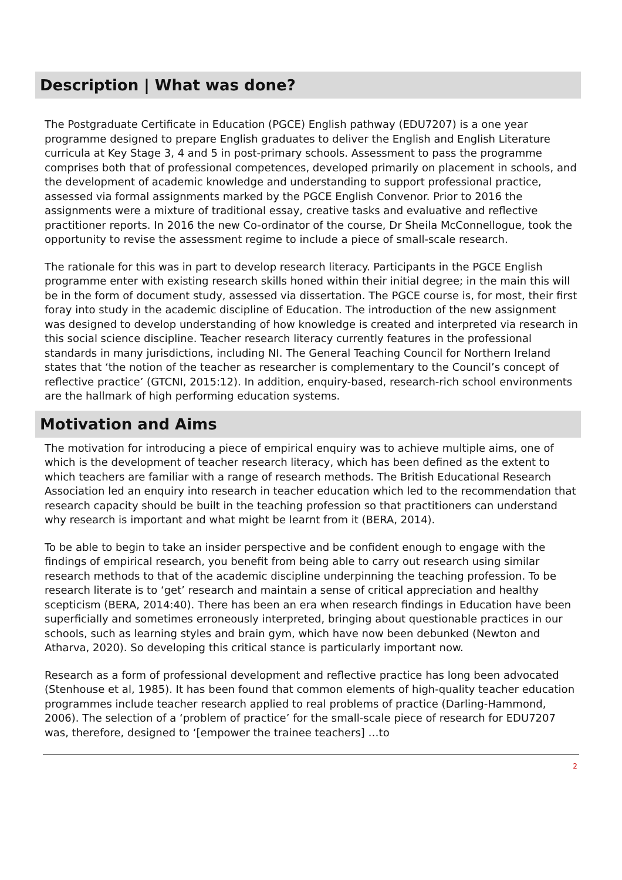Description | What was done?
The Postgraduate Certificate in Education (PGCE) English pathway (EDU7207) is a one year programme designed to prepare English graduates to deliver the English and English Literature curricula at Key Stage 3, 4 and 5 in post-primary schools. Assessment to pass the programme comprises both that of professional competences, developed primarily on placement in schools, and the development of academic knowledge and understanding to support professional practice, assessed via formal assignments marked by the PGCE English Convenor. Prior to 2016 the assignments were a mixture of traditional essay, creative tasks and evaluative and reflective practitioner reports. In 2016 the new Co-ordinator of the course, Dr Sheila McConnellogue, took the opportunity to revise the assessment regime to include a piece of small-scale research.
The rationale for this was in part to develop research literacy. Participants in the PGCE English programme enter with existing research skills honed within their initial degree; in the main this will be in the form of document study, assessed via dissertation. The PGCE course is, for most, their first foray into study in the academic discipline of Education. The introduction of the new assignment was designed to develop understanding of how knowledge is created and interpreted via research in this social science discipline. Teacher research literacy currently features in the professional standards in many jurisdictions, including NI. The General Teaching Council for Northern Ireland states that ‘the notion of the teacher as researcher is complementary to the Council’s concept of reflective practice’ (GTCNI, 2015:12). In addition, enquiry-based, research-rich school environments are the hallmark of high performing education systems.
Motivation and Aims
The motivation for introducing a piece of empirical enquiry was to achieve multiple aims, one of which is the development of teacher research literacy, which has been defined as the extent to which teachers are familiar with a range of research methods. The British Educational Research Association led an enquiry into research in teacher education which led to the recommendation that research capacity should be built in the teaching profession so that practitioners can understand why research is important and what might be learnt from it (BERA, 2014).
To be able to begin to take an insider perspective and be confident enough to engage with the findings of empirical research, you benefit from being able to carry out research using similar research methods to that of the academic discipline underpinning the teaching profession. To be research literate is to ‘get’ research and maintain a sense of critical appreciation and healthy scepticism (BERA, 2014:40). There has been an era when research findings in Education have been superficially and sometimes erroneously interpreted, bringing about questionable practices in our schools, such as learning styles and brain gym, which have now been debunked (Newton and Atharva, 2020). So developing this critical stance is particularly important now.
Research as a form of professional development and reflective practice has long been advocated (Stenhouse et al, 1985). It has been found that common elements of high-quality teacher education programmes include teacher research applied to real problems of practice (Darling-Hammond, 2006). The selection of a ‘problem of practice’ for the small-scale piece of research for EDU7207 was, therefore, designed to ‘[empower the trainee teachers] …to
2